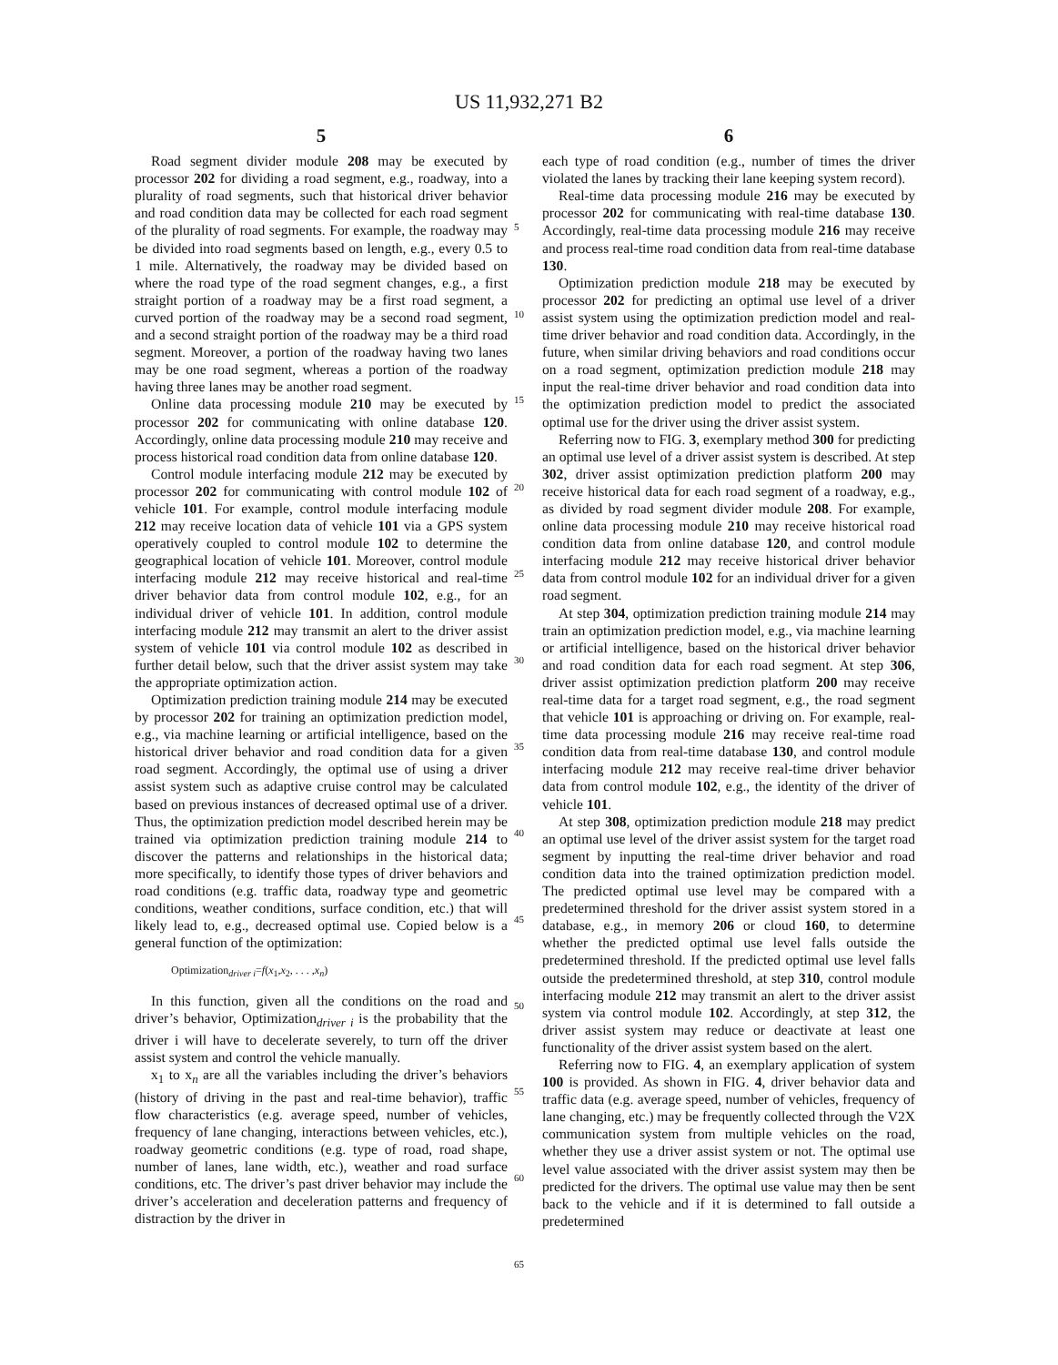US 11,932,271 B2
5
Road segment divider module 208 may be executed by processor 202 for dividing a road segment, e.g., roadway, into a plurality of road segments, such that historical driver behavior and road condition data may be collected for each road segment of the plurality of road segments. For example, the roadway may be divided into road segments based on length, e.g., every 0.5 to 1 mile. Alternatively, the roadway may be divided based on where the road type of the road segment changes, e.g., a first straight portion of a roadway may be a first road segment, a curved portion of the roadway may be a second road segment, and a second straight portion of the roadway may be a third road segment. Moreover, a portion of the roadway having two lanes may be one road segment, whereas a portion of the roadway having three lanes may be another road segment.
Online data processing module 210 may be executed by processor 202 for communicating with online database 120. Accordingly, online data processing module 210 may receive and process historical road condition data from online database 120.
Control module interfacing module 212 may be executed by processor 202 for communicating with control module 102 of vehicle 101. For example, control module interfacing module 212 may receive location data of vehicle 101 via a GPS system operatively coupled to control module 102 to determine the geographical location of vehicle 101. Moreover, control module interfacing module 212 may receive historical and real-time driver behavior data from control module 102, e.g., for an individual driver of vehicle 101. In addition, control module interfacing module 212 may transmit an alert to the driver assist system of vehicle 101 via control module 102 as described in further detail below, such that the driver assist system may take the appropriate optimization action.
Optimization prediction training module 214 may be executed by processor 202 for training an optimization prediction model, e.g., via machine learning or artificial intelligence, based on the historical driver behavior and road condition data for a given road segment. Accordingly, the optimal use of using a driver assist system such as adaptive cruise control may be calculated based on previous instances of decreased optimal use of a driver. Thus, the optimization prediction model described herein may be trained via optimization prediction training module 214 to discover the patterns and relationships in the historical data; more specifically, to identify those types of driver behaviors and road conditions (e.g. traffic data, roadway type and geometric conditions, weather conditions, surface condition, etc.) that will likely lead to, e.g., decreased optimal use. Copied below is a general function of the optimization:
Optimization<sub>driver i</sub>=f(x<sub>1</sub>,x<sub>2</sub>, . . . ,x<sub>n</sub>)
In this function, given all the conditions on the road and driver’s behavior, Optimization<sub>driver i</sub> is the probability that the driver i will have to decelerate severely, to turn off the driver assist system and control the vehicle manually.
x<sub>1</sub> to x<sub>n</sub> are all the variables including the driver’s behaviors (history of driving in the past and real-time behavior), traffic flow characteristics (e.g. average speed, number of vehicles, frequency of lane changing, interactions between vehicles, etc.), roadway geometric conditions (e.g. type of road, road shape, number of lanes, lane width, etc.), weather and road surface conditions, etc. The driver’s past driver behavior may include the driver’s acceleration and deceleration patterns and frequency of distraction by the driver in
6
each type of road condition (e.g., number of times the driver violated the lanes by tracking their lane keeping system record).
Real-time data processing module 216 may be executed by processor 202 for communicating with real-time database 130. Accordingly, real-time data processing module 216 may receive and process real-time road condition data from real-time database 130.
Optimization prediction module 218 may be executed by processor 202 for predicting an optimal use level of a driver assist system using the optimization prediction model and real-time driver behavior and road condition data. Accordingly, in the future, when similar driving behaviors and road conditions occur on a road segment, optimization prediction module 218 may input the real-time driver behavior and road condition data into the optimization prediction model to predict the associated optimal use for the driver using the driver assist system.
Referring now to FIG. 3, exemplary method 300 for predicting an optimal use level of a driver assist system is described. At step 302, driver assist optimization prediction platform 200 may receive historical data for each road segment of a roadway, e.g., as divided by road segment divider module 208. For example, online data processing module 210 may receive historical road condition data from online database 120, and control module interfacing module 212 may receive historical driver behavior data from control module 102 for an individual driver for a given road segment.
At step 304, optimization prediction training module 214 may train an optimization prediction model, e.g., via machine learning or artificial intelligence, based on the historical driver behavior and road condition data for each road segment. At step 306, driver assist optimization prediction platform 200 may receive real-time data for a target road segment, e.g., the road segment that vehicle 101 is approaching or driving on. For example, real-time data processing module 216 may receive real-time road condition data from real-time database 130, and control module interfacing module 212 may receive real-time driver behavior data from control module 102, e.g., the identity of the driver of vehicle 101.
At step 308, optimization prediction module 218 may predict an optimal use level of the driver assist system for the target road segment by inputting the real-time driver behavior and road condition data into the trained optimization prediction model. The predicted optimal use level may be compared with a predetermined threshold for the driver assist system stored in a database, e.g., in memory 206 or cloud 160, to determine whether the predicted optimal use level falls outside the predetermined threshold. If the predicted optimal use level falls outside the predetermined threshold, at step 310, control module interfacing module 212 may transmit an alert to the driver assist system via control module 102. Accordingly, at step 312, the driver assist system may reduce or deactivate at least one functionality of the driver assist system based on the alert.
Referring now to FIG. 4, an exemplary application of system 100 is provided. As shown in FIG. 4, driver behavior data and traffic data (e.g. average speed, number of vehicles, frequency of lane changing, etc.) may be frequently collected through the V2X communication system from multiple vehicles on the road, whether they use a driver assist system or not. The optimal use level value associated with the driver assist system may then be predicted for the drivers. The optimal use value may then be sent back to the vehicle and if it is determined to fall outside a predetermined
5
10
15
20
25
30
35
40
45
50
55
60
65